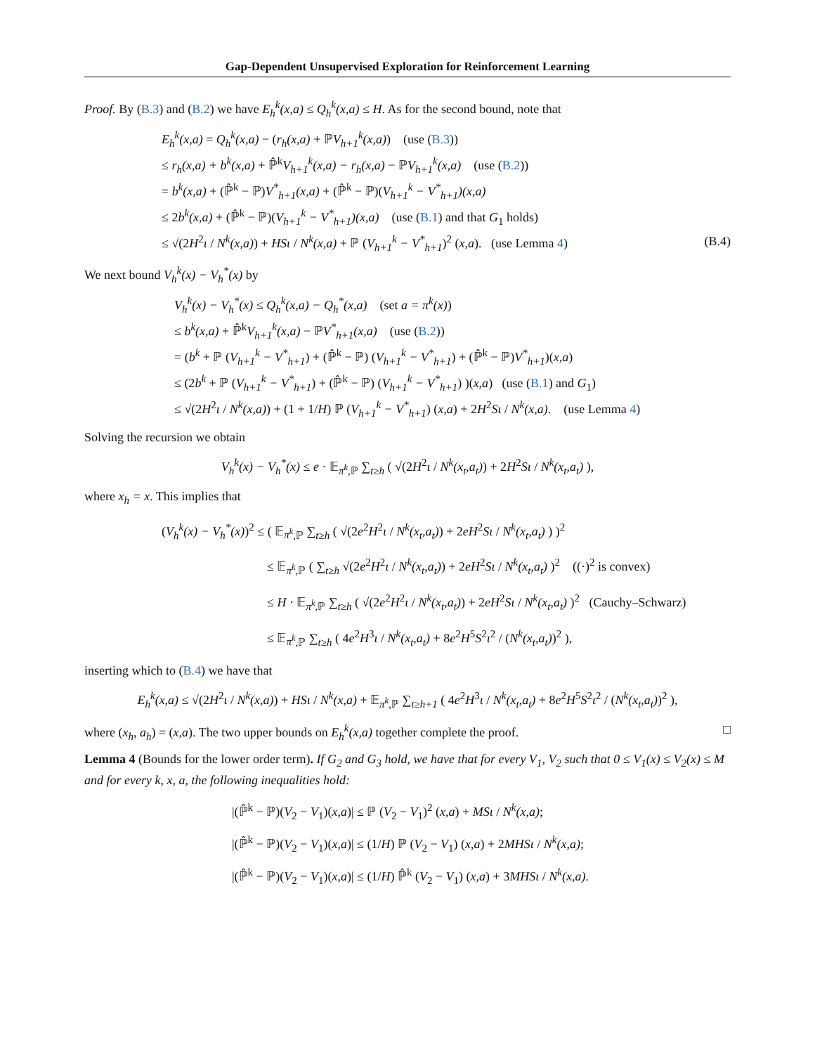Gap-Dependent Unsupervised Exploration for Reinforcement Learning
Proof. By (B.3) and (B.2) we have E<sub>h</sub><sup>k</sup>(x,a) ≤ Q<sub>h</sub><sup>k</sup>(x,a) ≤ H. As for the second bound, note that
E<sub>h</sub><sup>k</sup>(x,a) = Q<sub>h</sub><sup>k</sup>(x,a) − (r<sub>h</sub>(x,a) + ℙV<sub>h+1</sub><sup>k</sup>(x,a)) (use (B.3))
≤ r<sub>h</sub>(x,a) + b<sup>k</sup>(x,a) + ℙ̂<sup>k</sup>V<sub>h+1</sub><sup>k</sup>(x,a) − r<sub>h</sub>(x,a) − ℙV<sub>h+1</sub><sup>k</sup>(x,a) (use (B.2))
= b<sup>k</sup>(x,a) + (ℙ̂<sup>k</sup> − ℙ)V<sup>*</sup><sub>h+1</sub>(x,a) + (ℙ̂<sup>k</sup> − ℙ)(V<sub>h+1</sub><sup>k</sup> − V<sup>*</sup><sub>h+1</sub>)(x,a)
≤ 2b<sup>k</sup>(x,a) + (ℙ̂<sup>k</sup> − ℙ)(V<sub>h+1</sub><sup>k</sup> − V<sup>*</sup><sub>h+1</sub>)(x,a) (use (B.1) and that G<sub>1</sub> holds)
≤ √(2H<sup>2</sup>ι / N<sup>k</sup>(x,a)) + HSι / N<sup>k</sup>(x,a) + ℙ (V<sub>h+1</sub><sup>k</sup> − V<sup>*</sup><sub>h+1</sub>)<sup>2</sup> (x,a). (use Lemma 4) (B.4)
We next bound V<sub>h</sub><sup>k</sup>(x) − V<sub>h</sub><sup>*</sup>(x) by
V<sub>h</sub><sup>k</sup>(x) − V<sub>h</sub><sup>*</sup>(x) ≤ Q<sub>h</sub><sup>k</sup>(x,a) − Q<sub>h</sub><sup>*</sup>(x,a) (set a = π<sup>k</sup>(x))
≤ b<sup>k</sup>(x,a) + ℙ̂<sup>k</sup>V<sub>h+1</sub><sup>k</sup>(x,a) − ℙV<sup>*</sup><sub>h+1</sub>(x,a) (use (B.2))
= (b<sup>k</sup> + ℙ (V<sub>h+1</sub><sup>k</sup> − V<sup>*</sup><sub>h+1</sub>) + (ℙ̂<sup>k</sup> − ℙ) (V<sub>h+1</sub><sup>k</sup> − V<sup>*</sup><sub>h+1</sub>) + (ℙ̂<sup>k</sup> − ℙ)V<sup>*</sup><sub>h+1</sub>)(x,a)
≤ (2b<sup>k</sup> + ℙ (V<sub>h+1</sub><sup>k</sup> − V<sup>*</sup><sub>h+1</sub>) + (ℙ̂<sup>k</sup> − ℙ) (V<sub>h+1</sub><sup>k</sup> − V<sup>*</sup><sub>h+1</sub>) )(x,a) (use (B.1) and G<sub>1</sub>)
≤ √(2H<sup>2</sup>ι / N<sup>k</sup>(x,a)) + (1 + 1/H) ℙ (V<sub>h+1</sub><sup>k</sup> − V<sup>*</sup><sub>h+1</sub>) (x,a) + 2H<sup>2</sup>Sι / N<sup>k</sup>(x,a). (use Lemma 4)
Solving the recursion we obtain
V<sub>h</sub><sup>k</sup>(x) − V<sub>h</sub><sup>*</sup>(x) ≤ e · 𝔼<sub>π<sup>k</sup>,ℙ</sub> ∑<sub>t≥h</sub> ( √(2H<sup>2</sup>ι / N<sup>k</sup>(x<sub>t</sub>,a<sub>t</sub>)) + 2H<sup>2</sup>Sι / N<sup>k</sup>(x<sub>t</sub>,a<sub>t</sub>) ),
where x<sub>h</sub> = x. This implies that
(V<sub>h</sub><sup>k</sup>(x) − V<sub>h</sub><sup>*</sup>(x))<sup>2</sup> ≤ ( 𝔼<sub>π<sup>k</sup>,ℙ</sub> ∑<sub>t≥h</sub> ( √(2e<sup>2</sup>H<sup>2</sup>ι / N<sup>k</sup>(x<sub>t</sub>,a<sub>t</sub>)) + 2eH<sup>2</sup>Sι / N<sup>k</sup>(x<sub>t</sub>,a<sub>t</sub>) ) )<sup>2</sup>
≤ 𝔼<sub>π<sup>k</sup>,ℙ</sub> ( ∑<sub>t≥h</sub> √(2e<sup>2</sup>H<sup>2</sup>ι / N<sup>k</sup>(x<sub>t</sub>,a<sub>t</sub>)) + 2eH<sup>2</sup>Sι / N<sup>k</sup>(x<sub>t</sub>,a<sub>t</sub>) )<sup>2</sup> ((·)<sup>2</sup> is convex)
≤ H · 𝔼<sub>π<sup>k</sup>,ℙ</sub> ∑<sub>t≥h</sub> ( √(2e<sup>2</sup>H<sup>2</sup>ι / N<sup>k</sup>(x<sub>t</sub>,a<sub>t</sub>)) + 2eH<sup>2</sup>Sι / N<sup>k</sup>(x<sub>t</sub>,a<sub>t</sub>) )<sup>2</sup> (Cauchy–Schwarz)
≤ 𝔼<sub>π<sup>k</sup>,ℙ</sub> ∑<sub>t≥h</sub> ( 4e<sup>2</sup>H<sup>3</sup>ι / N<sup>k</sup>(x<sub>t</sub>,a<sub>t</sub>) + 8e<sup>2</sup>H<sup>5</sup>S<sup>2</sup>ι<sup>2</sup> / (N<sup>k</sup>(x<sub>t</sub>,a<sub>t</sub>))<sup>2</sup> ),
inserting which to (B.4) we have that
E<sub>h</sub><sup>k</sup>(x,a) ≤ √(2H<sup>2</sup>ι / N<sup>k</sup>(x,a)) + HSι / N<sup>k</sup>(x,a) + 𝔼<sub>π<sup>k</sup>,ℙ</sub> ∑<sub>t≥h+1</sub> ( 4e<sup>2</sup>H<sup>3</sup>ι / N<sup>k</sup>(x<sub>t</sub>,a<sub>t</sub>) + 8e<sup>2</sup>H<sup>5</sup>S<sup>2</sup>ι<sup>2</sup> / (N<sup>k</sup>(x<sub>t</sub>,a<sub>t</sub>))<sup>2</sup> ),
where (x<sub>h</sub>, a<sub>h</sub>) = (x,a). The two upper bounds on E<sub>h</sub><sup>k</sup>(x,a) together complete the proof. □
Lemma 4 (Bounds for the lower order term). If G<sub>2</sub> and G<sub>3</sub> hold, we have that for every V<sub>1</sub>, V<sub>2</sub> such that 0 ≤ V<sub>1</sub>(x) ≤ V<sub>2</sub>(x) ≤ M and for every k, x, a, the following inequalities hold:
|(ℙ̂<sup>k</sup> − ℙ)(V<sub>2</sub> − V<sub>1</sub>)(x,a)| ≤ ℙ (V<sub>2</sub> − V<sub>1</sub>)<sup>2</sup> (x,a) + MSι / N<sup>k</sup>(x,a);
|(ℙ̂<sup>k</sup> − ℙ)(V<sub>2</sub> − V<sub>1</sub>)(x,a)| ≤ (1/H) ℙ (V<sub>2</sub> − V<sub>1</sub>) (x,a) + 2MHSι / N<sup>k</sup>(x,a);
|(ℙ̂<sup>k</sup> − ℙ)(V<sub>2</sub> − V<sub>1</sub>)(x,a)| ≤ (1/H) ℙ̂<sup>k</sup> (V<sub>2</sub> − V<sub>1</sub>) (x,a) + 3MHSι / N<sup>k</sup>(x,a).